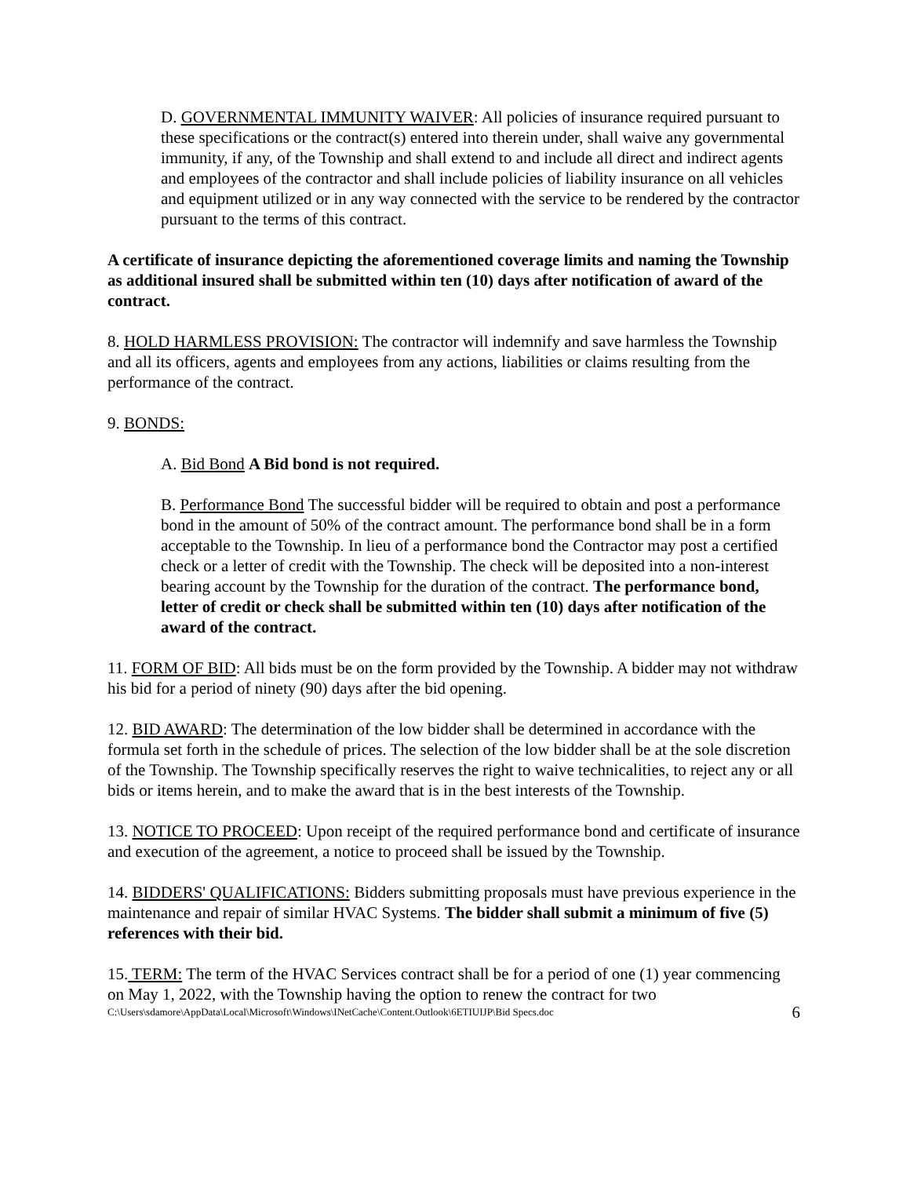D. GOVERNMENTAL IMMUNITY WAIVER: All policies of insurance required pursuant to these specifications or the contract(s) entered into therein under, shall waive any governmental immunity, if any, of the Township and shall extend to and include all direct and indirect agents and employees of the contractor and shall include policies of liability insurance on all vehicles and equipment utilized or in any way connected with the service to be rendered by the contractor pursuant to the terms of this contract.
A certificate of insurance depicting the aforementioned coverage limits and naming the Township as additional insured shall be submitted within ten (10) days after notification of award of the contract.
8. HOLD HARMLESS PROVISION: The contractor will indemnify and save harmless the Township and all its officers, agents and employees from any actions, liabilities or claims resulting from the performance of the contract.
9. BONDS:
A. Bid Bond A Bid bond is not required.
B. Performance Bond The successful bidder will be required to obtain and post a performance bond in the amount of 50% of the contract amount. The performance bond shall be in a form acceptable to the Township. In lieu of a performance bond the Contractor may post a certified check or a letter of credit with the Township. The check will be deposited into a non-interest bearing account by the Township for the duration of the contract. The performance bond, letter of credit or check shall be submitted within ten (10) days after notification of the award of the contract.
11. FORM OF BID: All bids must be on the form provided by the Township. A bidder may not withdraw his bid for a period of ninety (90) days after the bid opening.
12. BID AWARD: The determination of the low bidder shall be determined in accordance with the formula set forth in the schedule of prices. The selection of the low bidder shall be at the sole discretion of the Township. The Township specifically reserves the right to waive technicalities, to reject any or all bids or items herein, and to make the award that is in the best interests of the Township.
13. NOTICE TO PROCEED: Upon receipt of the required performance bond and certificate of insurance and execution of the agreement, a notice to proceed shall be issued by the Township.
14. BIDDERS' QUALIFICATIONS: Bidders submitting proposals must have previous experience in the maintenance and repair of similar HVAC Systems. The bidder shall submit a minimum of five (5) references with their bid.
15. TERM: The term of the HVAC Services contract shall be for a period of one (1) year commencing on May 1, 2022, with the Township having the option to renew the contract for two
C:\Users\sdamore\AppData\Local\Microsoft\Windows\INetCache\Content.Outlook\6ETIUIJP\Bid Specs.doc 6